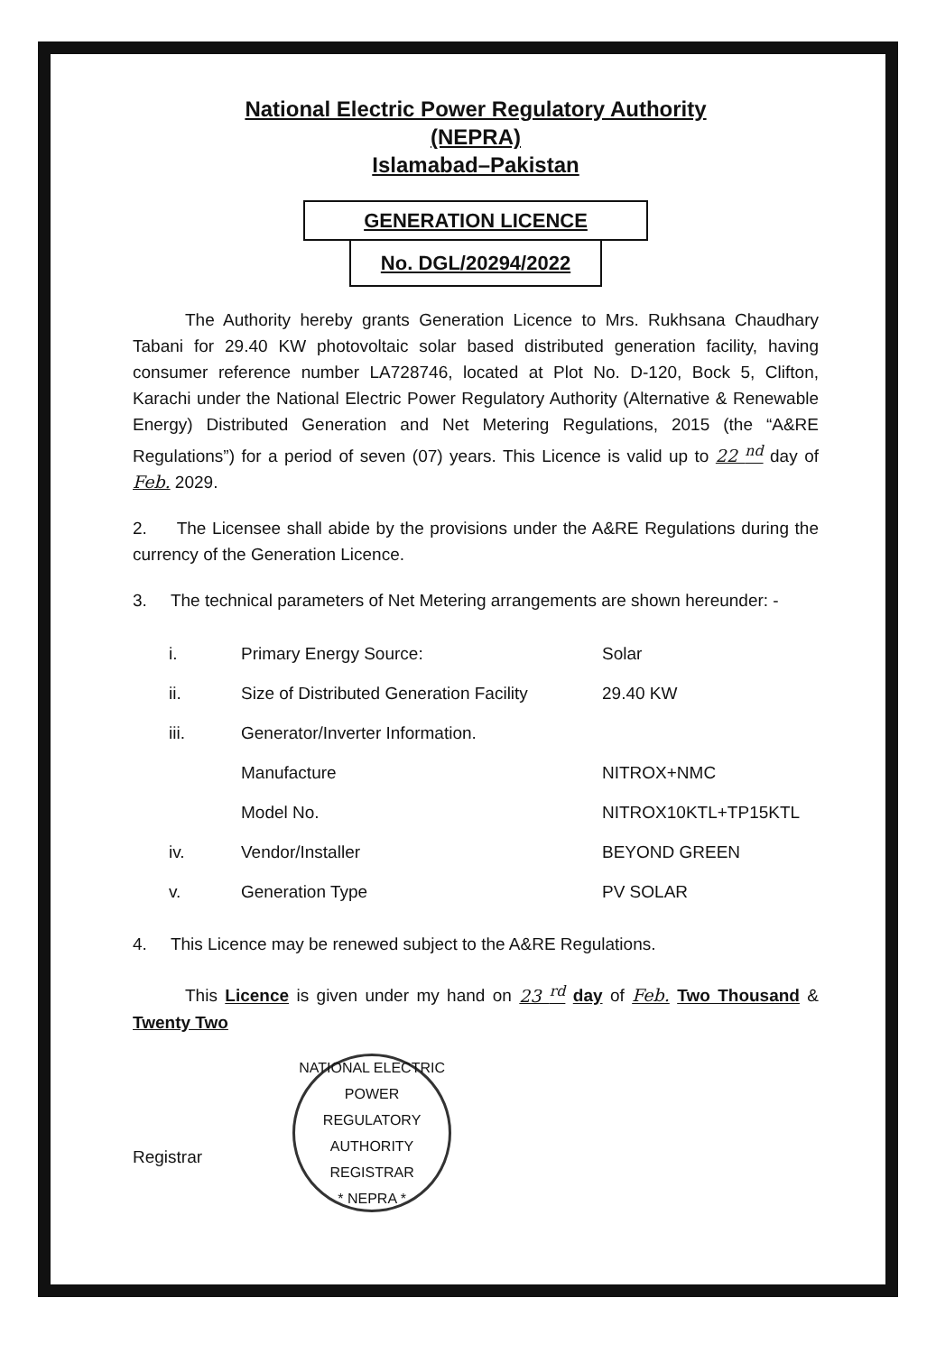National Electric Power Regulatory Authority
(NEPRA)
Islamabad–Pakistan
GENERATION LICENCE
No. DGL/20294/2022
The Authority hereby grants Generation Licence to Mrs. Rukhsana Chaudhary Tabani for 29.40 KW photovoltaic solar based distributed generation facility, having consumer reference number LA728746, located at Plot No. D-120, Bock 5, Clifton, Karachi under the National Electric Power Regulatory Authority (Alternative & Renewable Energy) Distributed Generation and Net Metering Regulations, 2015 (the “A&RE Regulations”) for a period of seven (07) years. This Licence is valid up to 22 <sup>nd</sup> day of Feb. 2029.
2. The Licensee shall abide by the provisions under the A&RE Regulations during the currency of the Generation Licence.
3. The technical parameters of Net Metering arrangements are shown hereunder: -
| i. | Primary Energy Source: | Solar |
| ii. | Size of Distributed Generation Facility | 29.40 KW |
| iii. | Generator/Inverter Information. | |
| | Manufacture | NITROX+NMC |
| | Model No. | NITROX10KTL+TP15KTL |
| iv. | Vendor/Installer | BEYOND GREEN |
| v. | Generation Type | PV SOLAR |
4. This Licence may be renewed subject to the A&RE Regulations.
This Licence is given under my hand on 23 <sup>rd</sup> day of Feb. Two Thousand & Twenty Two
Registrar
NATIONAL ELECTRIC POWER REGULATORY AUTHORITY
REGISTRAR
* NEPRA *